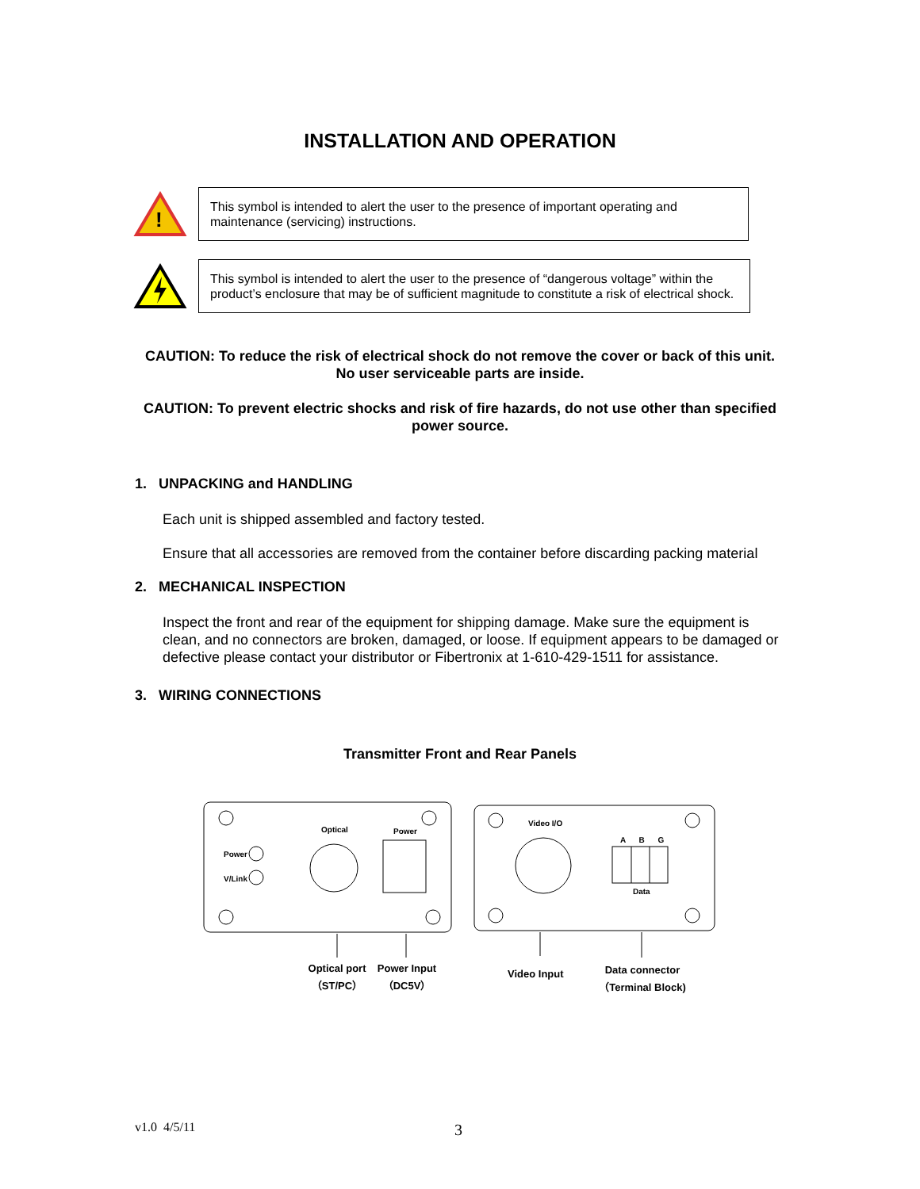INSTALLATION AND OPERATION
!
This symbol is intended to alert the user to the presence of important operating and maintenance (servicing) instructions.
This symbol is intended to alert the user to the presence of “dangerous voltage” within the product’s enclosure that may be of sufficient magnitude to constitute a risk of electrical shock.
CAUTION: To reduce the risk of electrical shock do not remove the cover or back of this unit. No user serviceable parts are inside.
CAUTION: To prevent electric shocks and risk of fire hazards, do not use other than specified power source.
1. UNPACKING and HANDLING
Each unit is shipped assembled and factory tested.
Ensure that all accessories are removed from the container before discarding packing material
2. MECHANICAL INSPECTION
Inspect the front and rear of the equipment for shipping damage. Make sure the equipment is clean, and no connectors are broken, damaged, or loose. If equipment appears to be damaged or defective please contact your distributor or Fibertronix at 1-610-429-1511 for assistance.
3. WIRING CONNECTIONS
Transmitter Front and Rear Panels
Optical Power
Power
V/Link
Video I/O
A B G
Data
Optical port
（ST/PC）
Power Input
（DC5V）
Video Input
Data connector
（Terminal Block)
v1.0 4/5/11 3